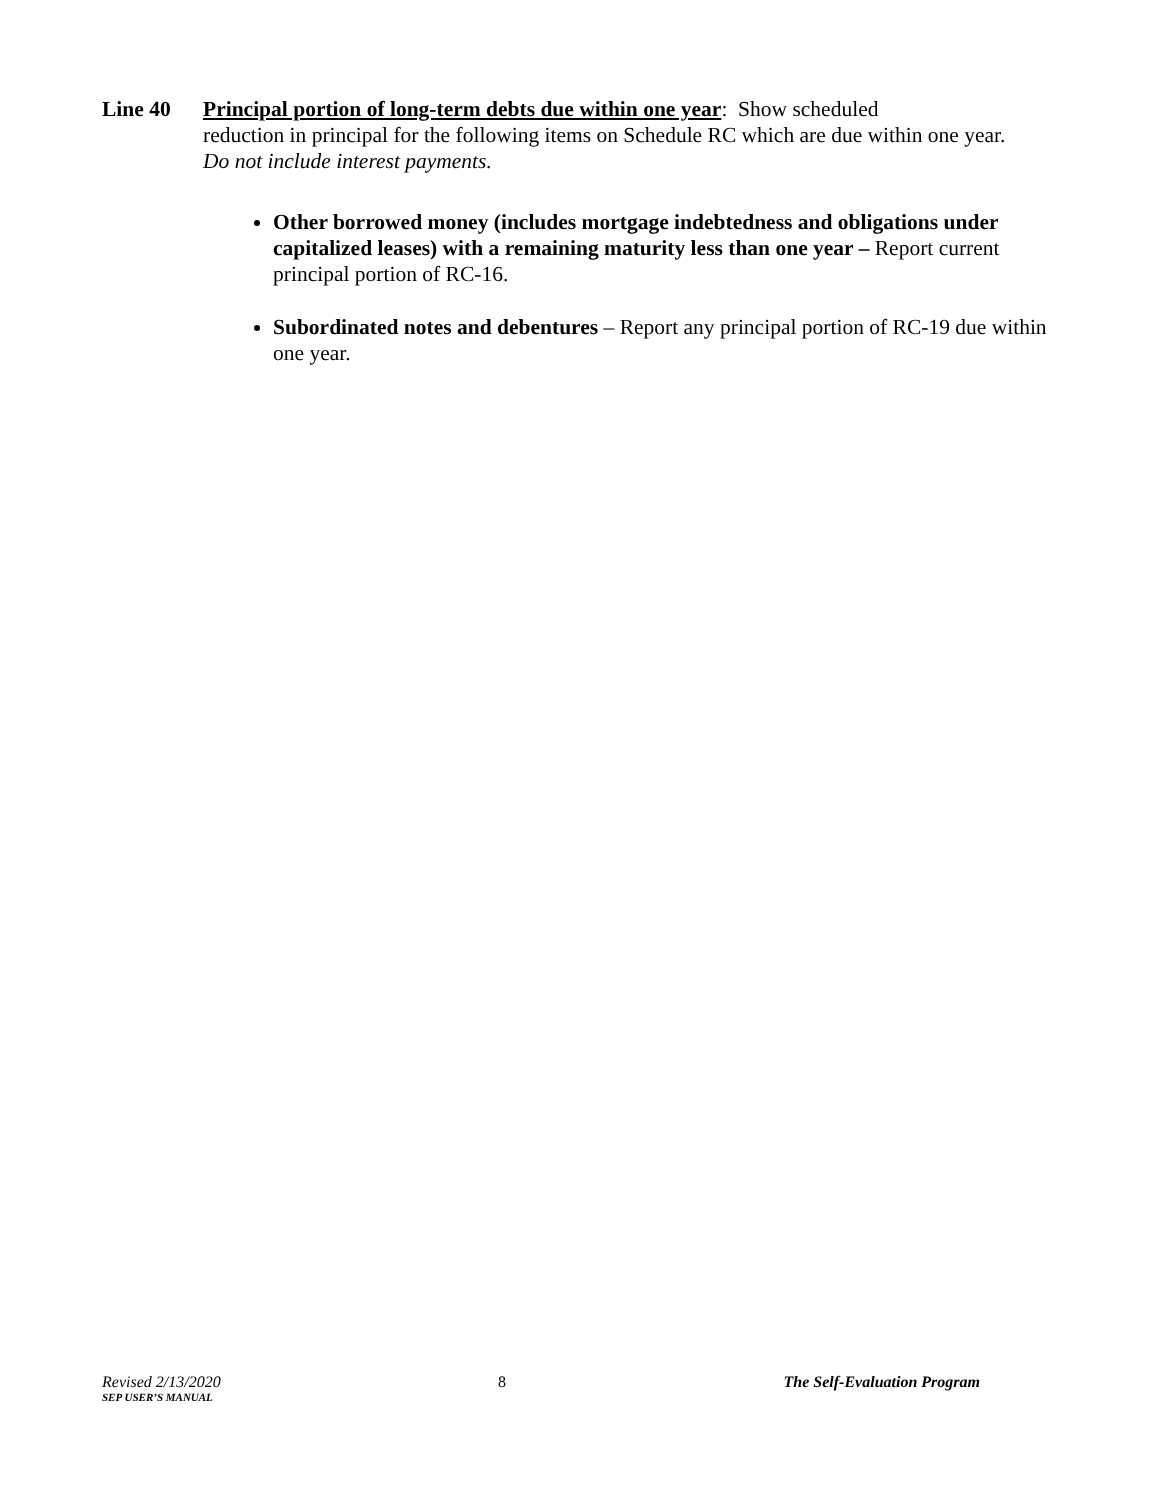Line 40 Principal portion of long-term debts due within one year: Show scheduled
reduction in principal for the following items on Schedule RC which are due within one year.
Do not include interest payments.
Other borrowed money (includes mortgage indebtedness and obligations under capitalized leases) with a remaining maturity less than one year – Report current principal portion of RC-16.
Subordinated notes and debentures – Report any principal portion of RC-19 due within one year.
Revised 2/13/2020 8 The Self-Evaluation Program
SEP USER’S MANUAL